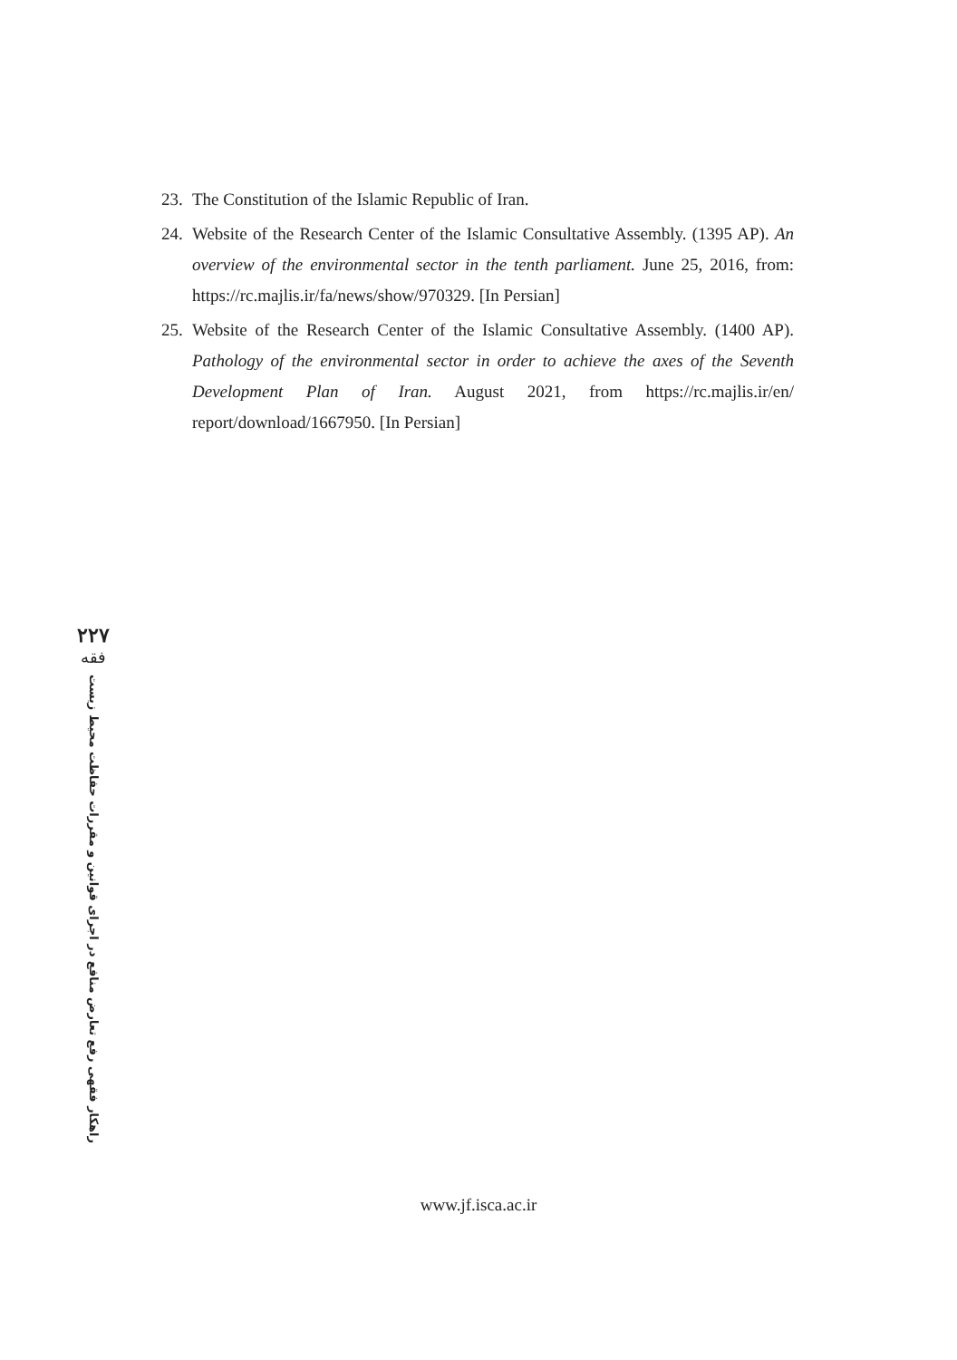23. The Constitution of the Islamic Republic of Iran.
24. Website of the Research Center of the Islamic Consultative Assembly. (1395 AP). An overview of the environmental sector in the tenth parliament. June 25, 2016, from: https://rc.majlis.ir/fa/news/show/970329. [In Persian]
25. Website of the Research Center of the Islamic Consultative Assembly. (1400 AP). Pathology of the environmental sector in order to achieve the axes of the Seventh Development Plan of Iran. August 2021, from https://rc.majlis.ir/en/ report/download/1667950. [In Persian]
۲۲۷
فقه
راهکار فقهی رفع تعارض منافع در اجرای قوانین و مقررات حفاظت محیط زیست
www.jf.isca.ac.ir